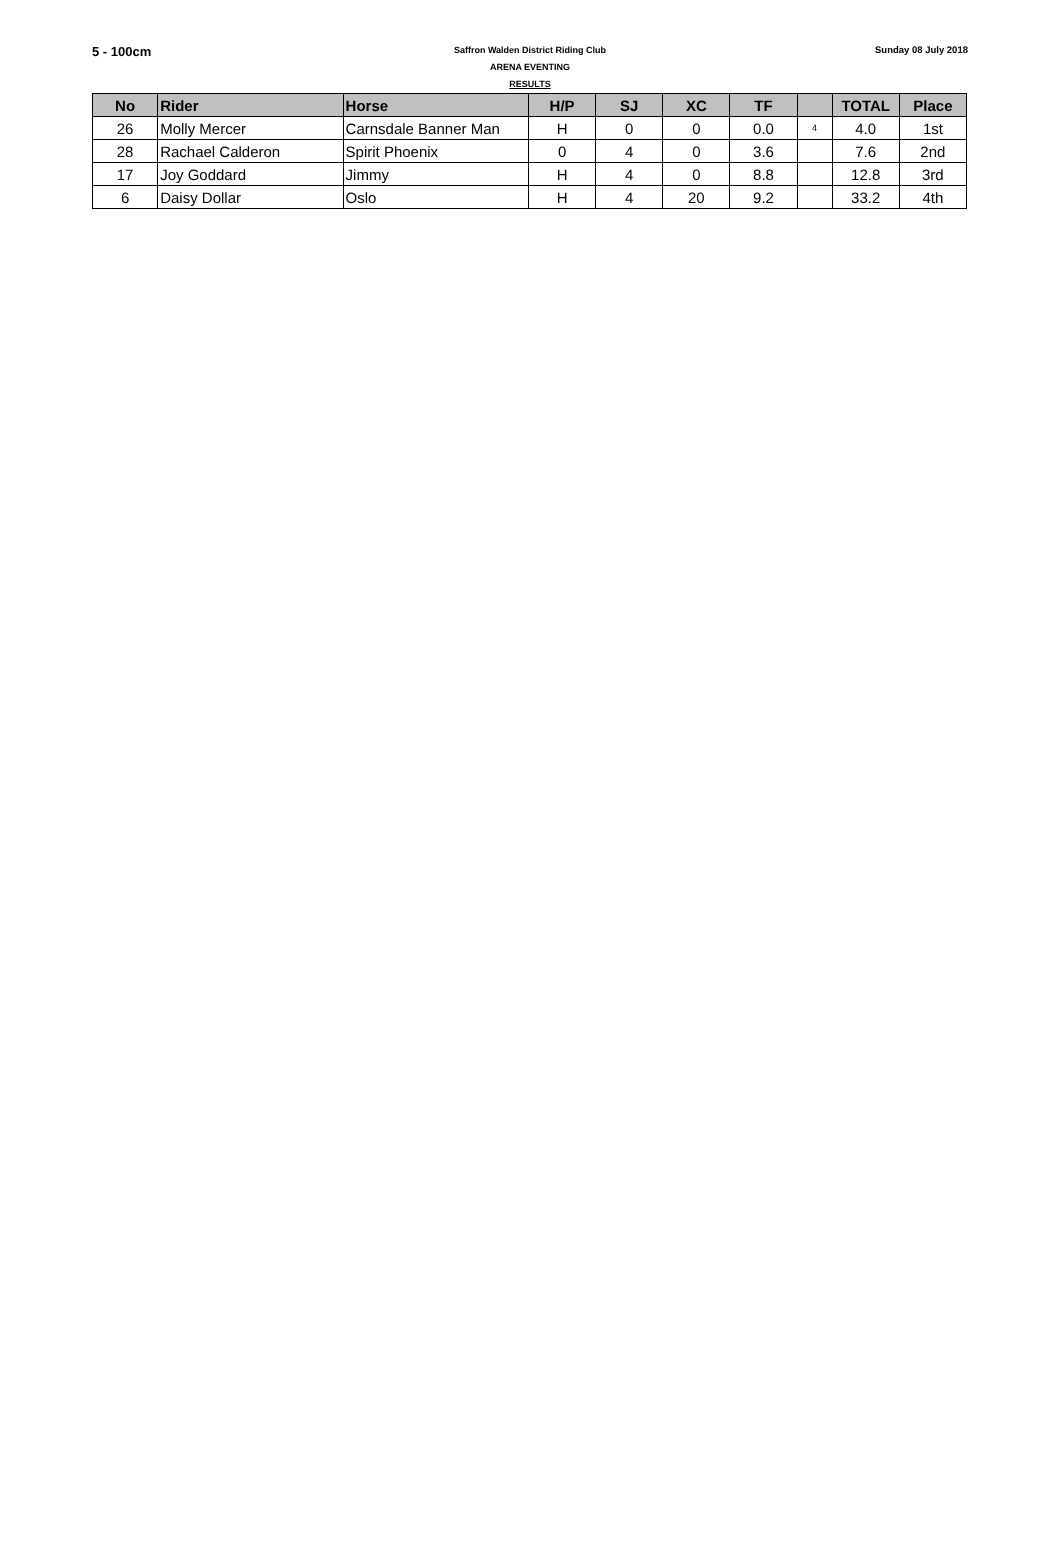5 - 100cm
Saffron Walden District Riding Club
ARENA EVENTING
RESULTS
Sunday 08 July 2018
| No | Rider | Horse | H/P | SJ | XC | TF | | TOTAL | Place |
| --- | --- | --- | --- | --- | --- | --- | --- | --- | --- |
| 26 | Molly Mercer | Carnsdale Banner Man | H | 0 | 0 | 0.0 | 4 | 4.0 | 1st |
| 28 | Rachael Calderon | Spirit Phoenix | 0 | 4 | 0 | 3.6 | | 7.6 | 2nd |
| 17 | Joy Goddard | Jimmy | H | 4 | 0 | 8.8 | | 12.8 | 3rd |
| 6 | Daisy Dollar | Oslo | H | 4 | 20 | 9.2 | | 33.2 | 4th |